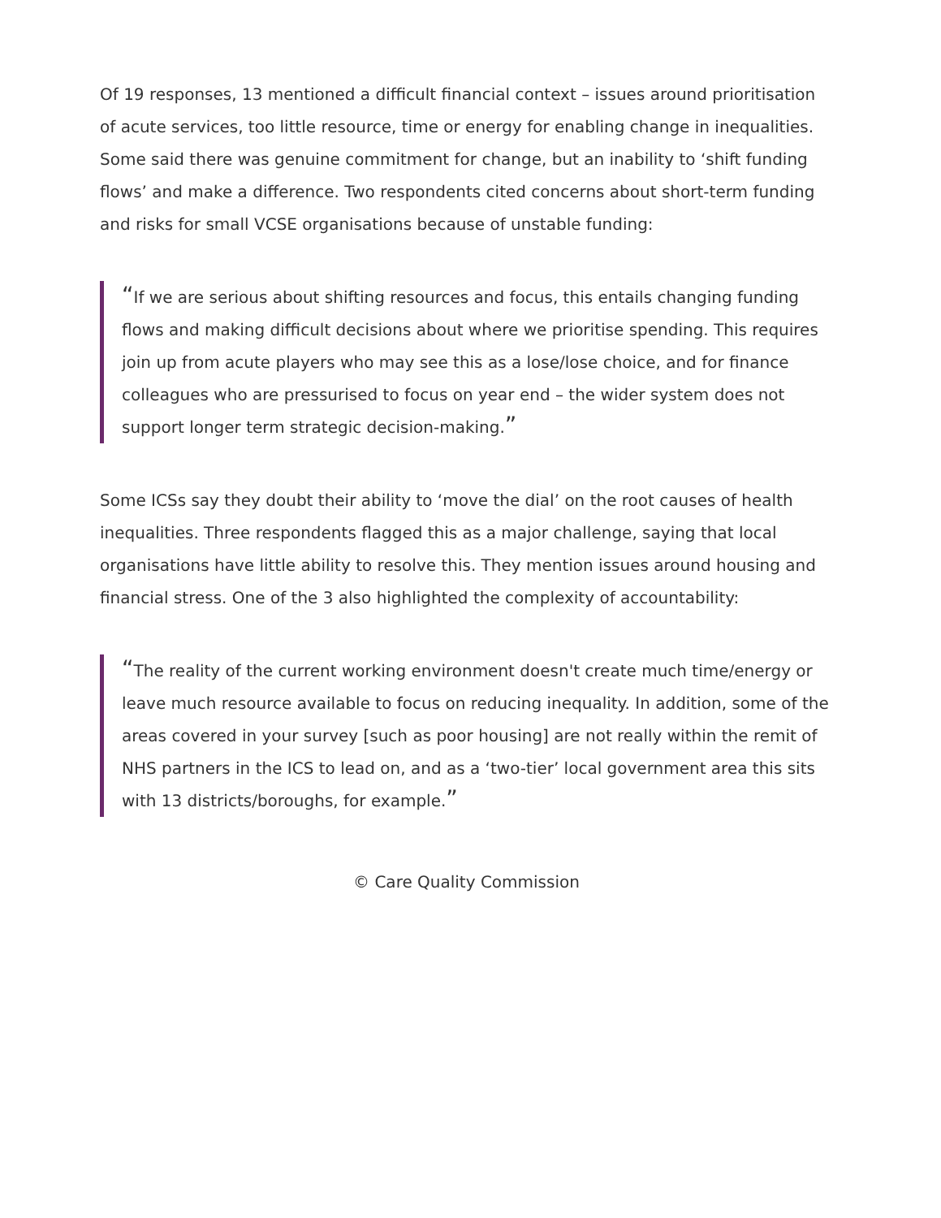Of 19 responses, 13 mentioned a difficult financial context – issues around prioritisation of acute services, too little resource, time or energy for enabling change in inequalities. Some said there was genuine commitment for change, but an inability to ‘shift funding flows’ and make a difference. Two respondents cited concerns about short-term funding and risks for small VCSE organisations because of unstable funding:
“If we are serious about shifting resources and focus, this entails changing funding flows and making difficult decisions about where we prioritise spending. This requires join up from acute players who may see this as a lose/lose choice, and for finance colleagues who are pressurised to focus on year end – the wider system does not support longer term strategic decision-making.”
Some ICSs say they doubt their ability to ‘move the dial’ on the root causes of health inequalities. Three respondents flagged this as a major challenge, saying that local organisations have little ability to resolve this. They mention issues around housing and financial stress. One of the 3 also highlighted the complexity of accountability:
“The reality of the current working environment doesn't create much time/energy or leave much resource available to focus on reducing inequality. In addition, some of the areas covered in your survey [such as poor housing] are not really within the remit of NHS partners in the ICS to lead on, and as a ‘two-tier’ local government area this sits with 13 districts/boroughs, for example.”
© Care Quality Commission